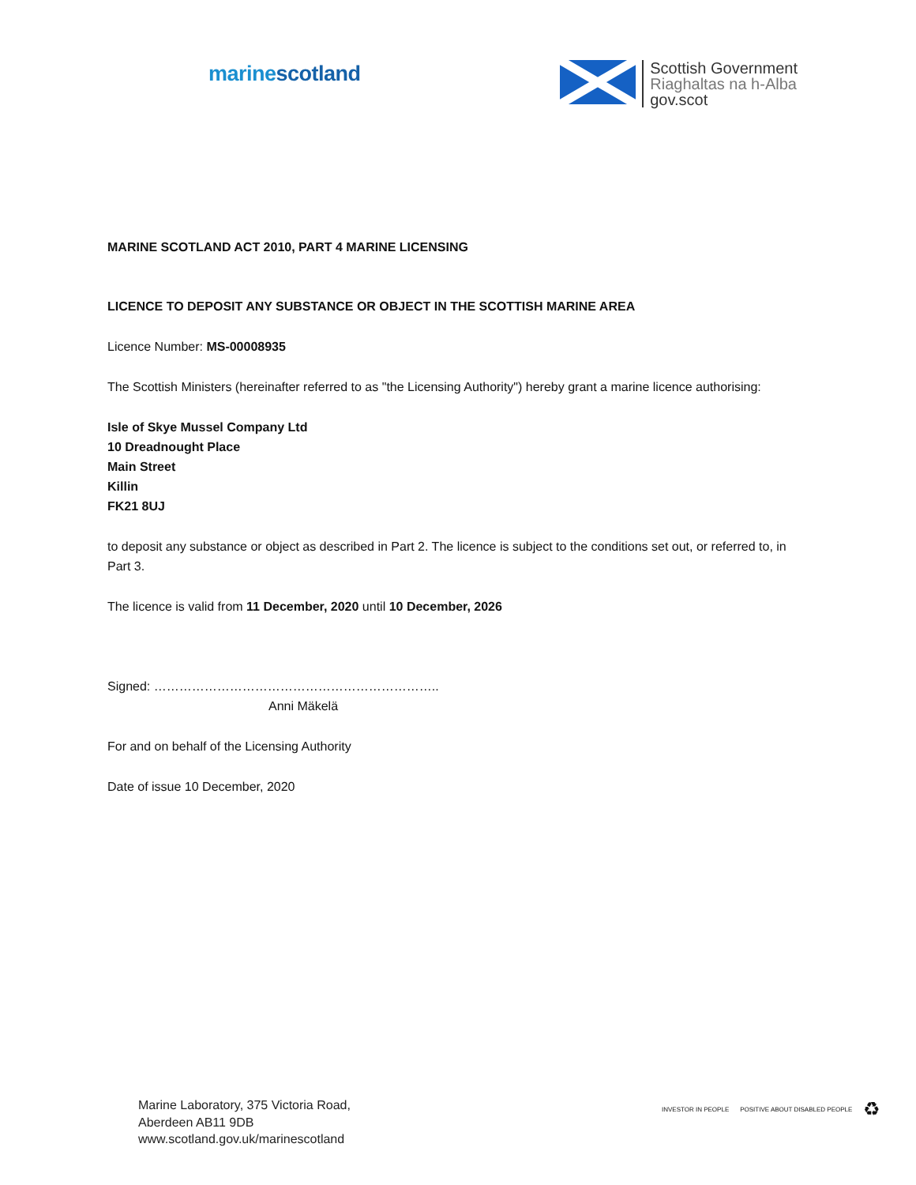marinescotland
Scottish Government
Riaghaltas na h-Alba
gov.scot
MARINE SCOTLAND ACT 2010, PART 4 MARINE LICENSING
LICENCE TO DEPOSIT ANY SUBSTANCE OR OBJECT IN THE SCOTTISH MARINE AREA
Licence Number: MS-00008935
The Scottish Ministers (hereinafter referred to as "the Licensing Authority") hereby grant a marine licence authorising:
Isle of Skye Mussel Company Ltd
10 Dreadnought Place
Main Street
Killin
FK21 8UJ
to deposit any substance or object as described in Part 2. The licence is subject to the conditions set out, or referred to, in Part 3.
The licence is valid from 11 December, 2020 until 10 December, 2026
Signed: …………………………………………………………..
Anni Mäkelä
For and on behalf of the Licensing Authority
Date of issue 10 December, 2020
Marine Laboratory, 375 Victoria Road,
Aberdeen AB11 9DB
www.scotland.gov.uk/marinescotland
INVESTOR IN PEOPLE POSITIVE ABOUT DISABLED PEOPLE
♻